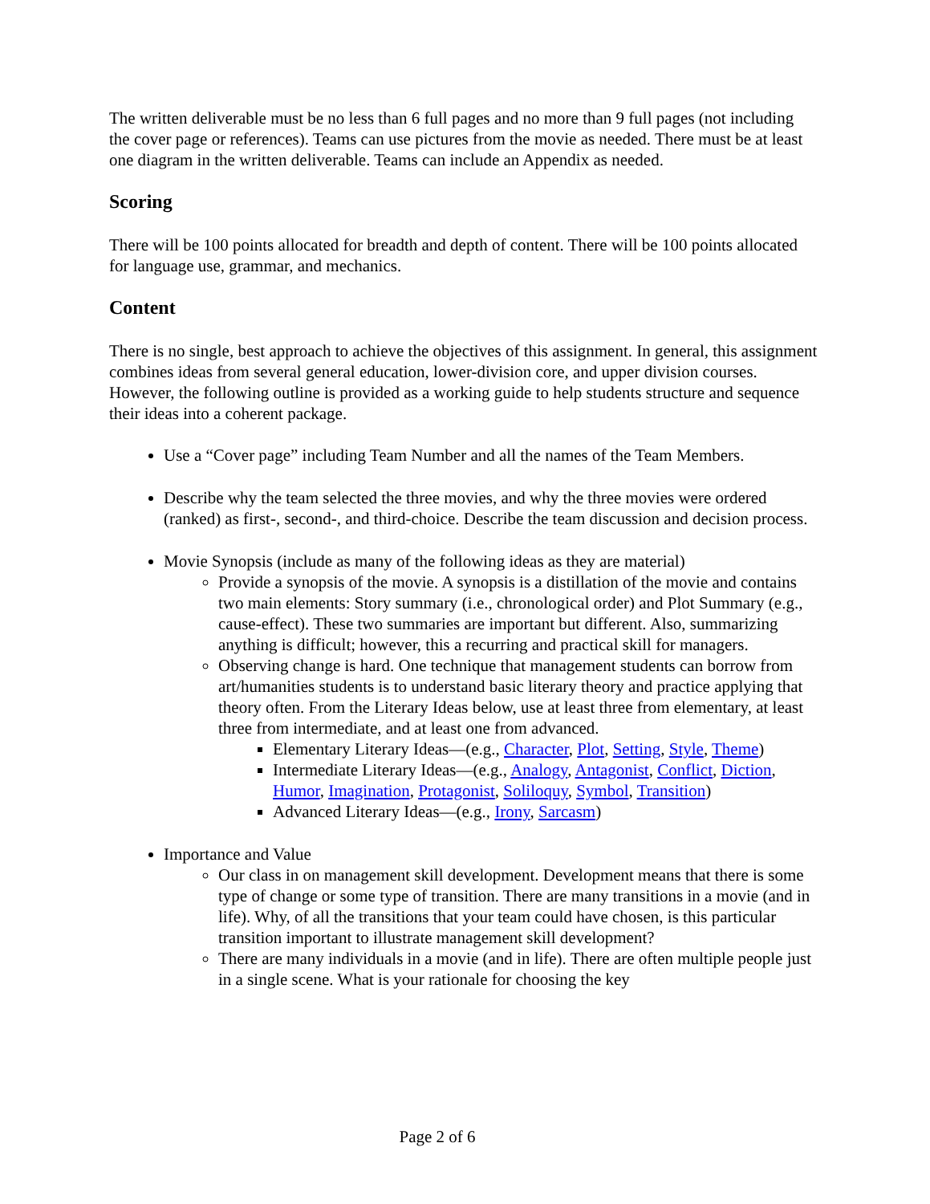The written deliverable must be no less than 6 full pages and no more than 9 full pages (not including the cover page or references). Teams can use pictures from the movie as needed. There must be at least one diagram in the written deliverable. Teams can include an Appendix as needed.
Scoring
There will be 100 points allocated for breadth and depth of content. There will be 100 points allocated for language use, grammar, and mechanics.
Content
There is no single, best approach to achieve the objectives of this assignment. In general, this assignment combines ideas from several general education, lower-division core, and upper division courses. However, the following outline is provided as a working guide to help students structure and sequence their ideas into a coherent package.
Use a “Cover page” including Team Number and all the names of the Team Members.
Describe why the team selected the three movies, and why the three movies were ordered (ranked) as first-, second-, and third-choice. Describe the team discussion and decision process.
Movie Synopsis (include as many of the following ideas as they are material)
Provide a synopsis of the movie. A synopsis is a distillation of the movie and contains two main elements: Story summary (i.e., chronological order) and Plot Summary (e.g., cause-effect). These two summaries are important but different. Also, summarizing anything is difficult; however, this a recurring and practical skill for managers.
Observing change is hard. One technique that management students can borrow from art/humanities students is to understand basic literary theory and practice applying that theory often. From the Literary Ideas below, use at least three from elementary, at least three from intermediate, and at least one from advanced.
Elementary Literary Ideas—(e.g., Character, Plot, Setting, Style, Theme)
Intermediate Literary Ideas—(e.g., Analogy, Antagonist, Conflict, Diction, Humor, Imagination, Protagonist, Soliloquy, Symbol, Transition)
Advanced Literary Ideas—(e.g., Irony, Sarcasm)
Importance and Value
Our class in on management skill development. Development means that there is some type of change or some type of transition. There are many transitions in a movie (and in life). Why, of all the transitions that your team could have chosen, is this particular transition important to illustrate management skill development?
There are many individuals in a movie (and in life). There are often multiple people just in a single scene. What is your rationale for choosing the key
Page 2 of 6